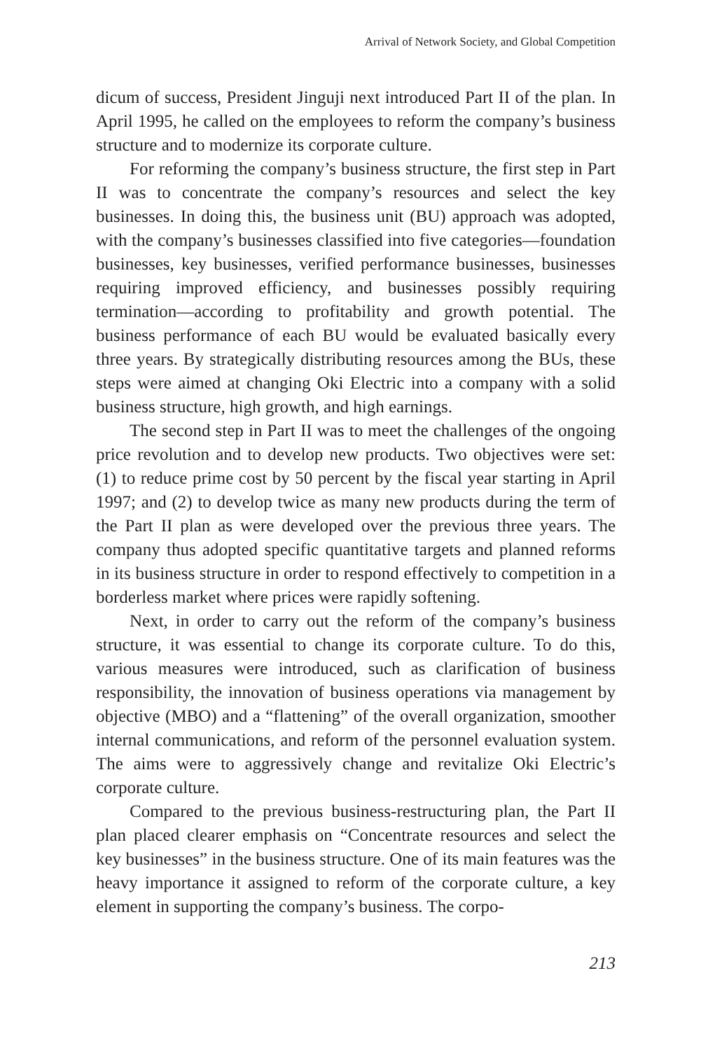Arrival of Network Society, and Global Competition
dicum of success, President Jinguji next introduced Part II of the plan. In April 1995, he called on the employees to reform the company’s business structure and to modernize its corporate culture.
For reforming the company’s business structure, the first step in Part II was to concentrate the company’s resources and select the key businesses. In doing this, the business unit (BU) approach was adopted, with the company’s businesses classified into five categories—foundation businesses, key businesses, verified performance businesses, businesses requiring improved efficiency, and businesses possibly requiring termination—according to profitability and growth potential. The business performance of each BU would be evaluated basically every three years. By strategically distributing resources among the BUs, these steps were aimed at changing Oki Electric into a company with a solid business structure, high growth, and high earnings.
The second step in Part II was to meet the challenges of the ongoing price revolution and to develop new products. Two objectives were set: (1) to reduce prime cost by 50 percent by the fiscal year starting in April 1997; and (2) to develop twice as many new products during the term of the Part II plan as were developed over the previous three years. The company thus adopted specific quantitative targets and planned reforms in its business structure in order to respond effectively to competition in a borderless market where prices were rapidly softening.
Next, in order to carry out the reform of the company’s business structure, it was essential to change its corporate culture. To do this, various measures were introduced, such as clarification of business responsibility, the innovation of business operations via management by objective (MBO) and a “flattening” of the overall organization, smoother internal communications, and reform of the personnel evaluation system. The aims were to aggressively change and revitalize Oki Electric’s corporate culture.
Compared to the previous business-restructuring plan, the Part II plan placed clearer emphasis on “Concentrate resources and select the key businesses” in the business structure. One of its main features was the heavy importance it assigned to reform of the corporate culture, a key element in supporting the company’s business. The corpo-
213